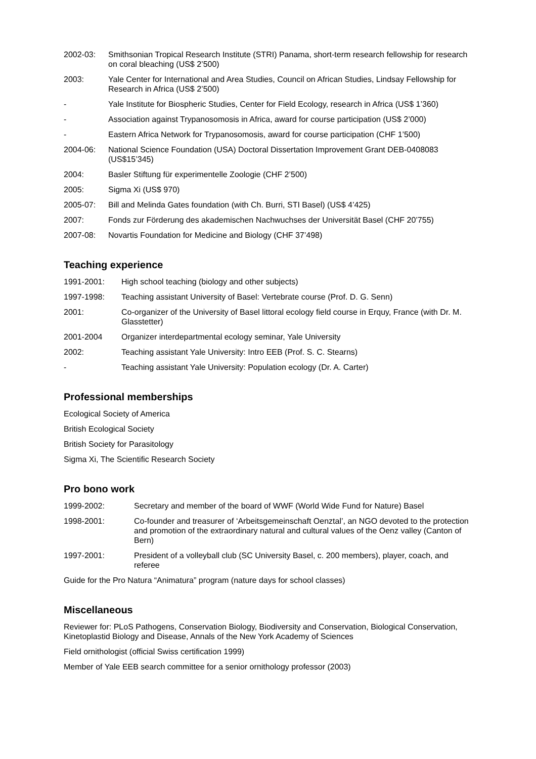2002-03: Smithsonian Tropical Research Institute (STRI) Panama, short-term research fellowship for research on coral bleaching (US$ 2’500)
2003: Yale Center for International and Area Studies, Council on African Studies, Lindsay Fellowship for Research in Africa (US$ 2’500)
- Yale Institute for Biospheric Studies, Center for Field Ecology, research in Africa (US$ 1’360)
- Association against Trypanosomosis in Africa, award for course participation (US$ 2’000)
- Eastern Africa Network for Trypanosomosis, award for course participation (CHF 1’500)
2004-06: National Science Foundation (USA) Doctoral Dissertation Improvement Grant DEB-0408083 (US$15’345)
2004: Basler Stiftung für experimentelle Zoologie (CHF 2’500)
2005: Sigma Xi (US$ 970)
2005-07: Bill and Melinda Gates foundation (with Ch. Burri, STI Basel) (US$ 4’425)
2007: Fonds zur Förderung des akademischen Nachwuchses der Universität Basel (CHF 20’755)
2007-08: Novartis Foundation for Medicine and Biology (CHF 37’498)
Teaching experience
1991-2001: High school teaching (biology and other subjects)
1997-1998: Teaching assistant University of Basel: Vertebrate course (Prof. D. G. Senn)
2001: Co-organizer of the University of Basel littoral ecology field course in Erquy, France (with Dr. M. Glasstetter)
2001-2004 Organizer interdepartmental ecology seminar, Yale University
2002: Teaching assistant Yale University: Intro EEB (Prof. S. C. Stearns)
- Teaching assistant Yale University: Population ecology (Dr. A. Carter)
Professional memberships
Ecological Society of America
British Ecological Society
British Society for Parasitology
Sigma Xi, The Scientific Research Society
Pro bono work
1999-2002: Secretary and member of the board of WWF (World Wide Fund for Nature) Basel
1998-2001: Co-founder and treasurer of ‘Arbeitsgemeinschaft Oenztal’, an NGO devoted to the protection and promotion of the extraordinary natural and cultural values of the Oenz valley (Canton of Bern)
1997-2001: President of a volleyball club (SC University Basel, c. 200 members), player, coach, and referee
Guide for the Pro Natura “Animatura” program (nature days for school classes)
Miscellaneous
Reviewer for: PLoS Pathogens, Conservation Biology, Biodiversity and Conservation, Biological Conservation, Kinetoplastid Biology and Disease, Annals of the New York Academy of Sciences
Field ornithologist (official Swiss certification 1999)
Member of Yale EEB search committee for a senior ornithology professor (2003)